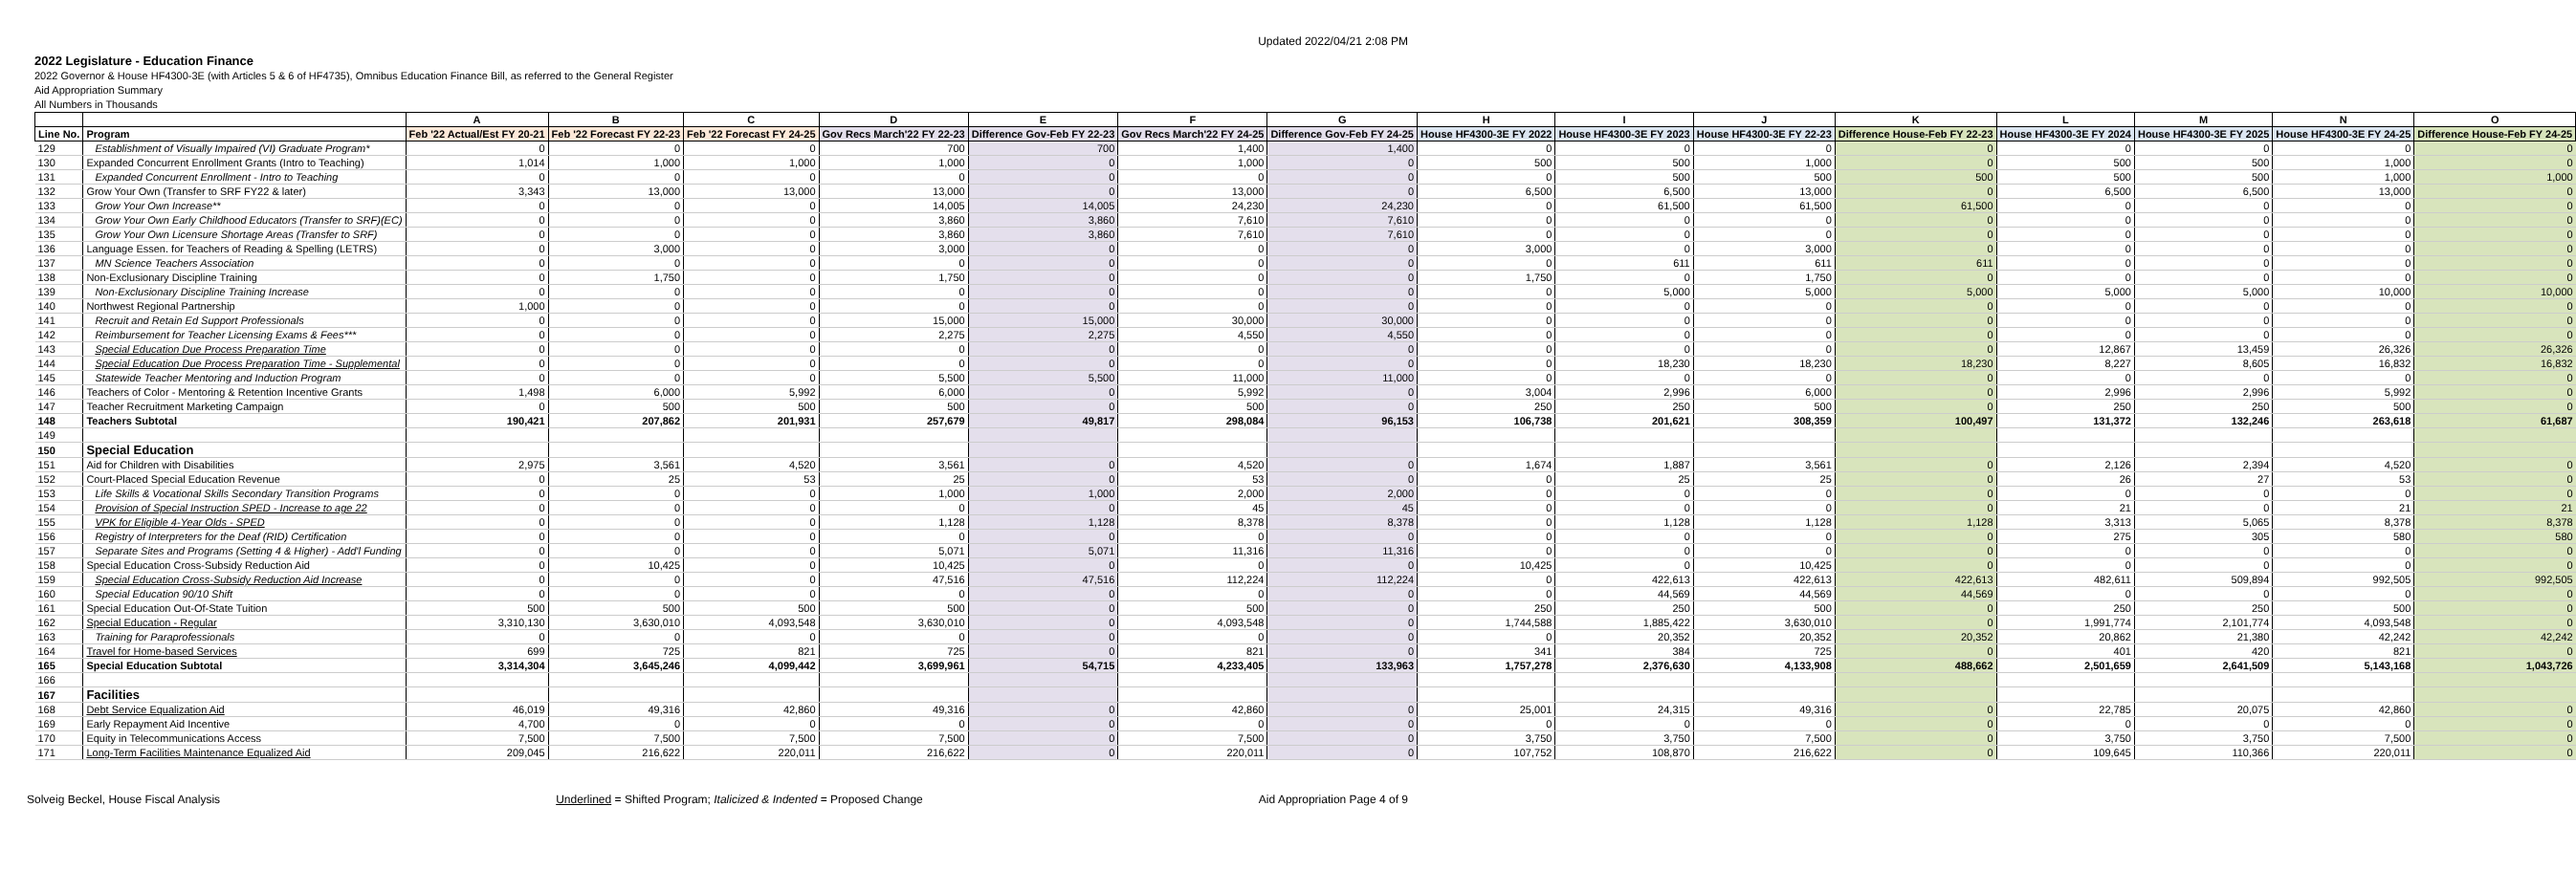Updated 2022/04/21 2:08 PM
2022 Legislature - Education Finance
2022 Governor & House HF4300-3E (with Articles 5 & 6 of HF4735), Omnibus Education Finance Bill, as referred to the General Register
Aid Appropriation Summary
All Numbers in Thousands
| | | A | B | C | D | E | F | G | H | I | J | K | L | M | N | O |
| --- | --- | --- | --- | --- | --- | --- | --- | --- | --- | --- | --- | --- | --- | --- | --- | --- |
| Line No. | Program | Feb '22 Actual/Est FY 20-21 | Feb '22 Forecast FY 22-23 | Feb '22 Forecast FY 24-25 | Gov Recs March'22 FY 22-23 | Difference Gov-Feb FY 22-23 | Gov Recs March'22 FY 24-25 | Difference Gov-Feb FY 24-25 | House HF4300-3E FY 2022 | House HF4300-3E FY 2023 | House HF4300-3E FY 22-23 | Difference House-Feb FY 22-23 | House HF4300-3E FY 2024 | House HF4300-3E FY 2025 | House HF4300-3E FY 24-25 | Difference House-Feb FY 24-25 |
| 129 | Establishment of Visually Impaired (VI) Graduate Program* | 0 | 0 | 0 | 700 | 700 | 1,400 | 1,400 | 0 | 0 | 0 | 0 | 0 | 0 | 0 | 0 |
| 130 | Expanded Concurrent Enrollment Grants (Intro to Teaching) | 1,014 | 1,000 | 1,000 | 1,000 | 0 | 1,000 | 0 | 500 | 500 | 1,000 | 0 | 500 | 500 | 1,000 | 0 |
| 131 | Expanded Concurrent Enrollment - Intro to Teaching | 0 | 0 | 0 | 0 | 0 | 0 | 0 | 0 | 500 | 500 | 500 | 500 | 500 | 1,000 | 1,000 |
| 132 | Grow Your Own (Transfer to SRF FY22 & later) | 3,343 | 13,000 | 13,000 | 13,000 | 0 | 13,000 | 0 | 6,500 | 6,500 | 13,000 | 0 | 6,500 | 6,500 | 13,000 | 0 |
| 133 | Grow Your Own Increase** | 0 | 0 | 0 | 14,005 | 14,005 | 24,230 | 24,230 | 0 | 61,500 | 61,500 | 61,500 | 0 | 0 | 0 | 0 |
| 134 | Grow Your Own Early Childhood Educators (Transfer to SRF)(EC) | 0 | 0 | 0 | 3,860 | 3,860 | 7,610 | 7,610 | 0 | 0 | 0 | 0 | 0 | 0 | 0 | 0 |
| 135 | Grow Your Own Licensure Shortage Areas (Transfer to SRF) | 0 | 0 | 0 | 3,860 | 3,860 | 7,610 | 7,610 | 0 | 0 | 0 | 0 | 0 | 0 | 0 | 0 |
| 136 | Language Essen. for Teachers of Reading & Spelling (LETRS) | 0 | 3,000 | 0 | 3,000 | 0 | 0 | 0 | 3,000 | 0 | 3,000 | 0 | 0 | 0 | 0 | 0 |
| 137 | MN Science Teachers Association | 0 | 0 | 0 | 0 | 0 | 0 | 0 | 0 | 611 | 611 | 611 | 0 | 0 | 0 | 0 |
| 138 | Non-Exclusionary Discipline Training | 0 | 1,750 | 0 | 1,750 | 0 | 0 | 0 | 1,750 | 0 | 1,750 | 0 | 0 | 0 | 0 | 0 |
| 139 | Non-Exclusionary Discipline Training Increase | 0 | 0 | 0 | 0 | 0 | 0 | 0 | 0 | 5,000 | 5,000 | 5,000 | 5,000 | 5,000 | 10,000 | 10,000 |
| 140 | Northwest Regional Partnership | 1,000 | 0 | 0 | 0 | 0 | 0 | 0 | 0 | 0 | 0 | 0 | 0 | 0 | 0 | 0 |
| 141 | Recruit and Retain Ed Support Professionals | 0 | 0 | 0 | 15,000 | 15,000 | 30,000 | 30,000 | 0 | 0 | 0 | 0 | 0 | 0 | 0 | 0 |
| 142 | Reimbursement for Teacher Licensing Exams & Fees*** | 0 | 0 | 0 | 2,275 | 2,275 | 4,550 | 4,550 | 0 | 0 | 0 | 0 | 0 | 0 | 0 | 0 |
| 143 | Special Education Due Process Preparation Time | 0 | 0 | 0 | 0 | 0 | 0 | 0 | 0 | 0 | 0 | 0 | 12,867 | 13,459 | 26,326 | 26,326 |
| 144 | Special Education Due Process Preparation Time - Supplemental | 0 | 0 | 0 | 0 | 0 | 0 | 0 | 0 | 18,230 | 18,230 | 18,230 | 8,227 | 8,605 | 16,832 | 16,832 |
| 145 | Statewide Teacher Mentoring and Induction Program | 0 | 0 | 0 | 5,500 | 5,500 | 11,000 | 11,000 | 0 | 0 | 0 | 0 | 0 | 0 | 0 | 0 |
| 146 | Teachers of Color - Mentoring & Retention Incentive Grants | 1,498 | 6,000 | 5,992 | 6,000 | 0 | 5,992 | 0 | 3,004 | 2,996 | 6,000 | 0 | 2,996 | 2,996 | 5,992 | 0 |
| 147 | Teacher Recruitment Marketing Campaign | 0 | 500 | 500 | 500 | 0 | 500 | 0 | 250 | 250 | 500 | 0 | 250 | 250 | 500 | 0 |
| 148 | Teachers Subtotal | 190,421 | 207,862 | 201,931 | 257,679 | 49,817 | 298,084 | 96,153 | 106,738 | 201,621 | 308,359 | 100,497 | 131,372 | 132,246 | 263,618 | 61,687 |
| 149 | | | | | | | | | | | | | | | | |
| 150 | Special Education | | | | | | | | | | | | | | | |
| 151 | Aid for Children with Disabilities | 2,975 | 3,561 | 4,520 | 3,561 | 0 | 4,520 | 0 | 1,674 | 1,887 | 3,561 | 0 | 2,126 | 2,394 | 4,520 | 0 |
| 152 | Court-Placed Special Education Revenue | 0 | 25 | 53 | 25 | 0 | 53 | 0 | 0 | 25 | 25 | 0 | 26 | 27 | 53 | 0 |
| 153 | Life Skills & Vocational Skills Secondary Transition Programs | 0 | 0 | 0 | 1,000 | 1,000 | 2,000 | 2,000 | 0 | 0 | 0 | 0 | 0 | 0 | 0 | 0 |
| 154 | Provision of Special Instruction SPED - Increase to age 22 | 0 | 0 | 0 | 0 | 0 | 45 | 45 | 0 | 0 | 0 | 0 | 21 | 0 | 21 | 21 |
| 155 | VPK for Eligible 4-Year Olds - SPED | 0 | 0 | 0 | 1,128 | 1,128 | 8,378 | 8,378 | 0 | 1,128 | 1,128 | 1,128 | 3,313 | 5,065 | 8,378 | 8,378 |
| 156 | Registry of Interpreters for the Deaf (RID) Certification | 0 | 0 | 0 | 0 | 0 | 0 | 0 | 0 | 0 | 0 | 0 | 275 | 305 | 580 | 580 |
| 157 | Separate Sites and Programs (Setting 4 & Higher) - Add'l Funding | 0 | 0 | 0 | 5,071 | 5,071 | 11,316 | 11,316 | 0 | 0 | 0 | 0 | 0 | 0 | 0 | 0 |
| 158 | Special Education Cross-Subsidy Reduction Aid | 0 | 10,425 | 0 | 10,425 | 0 | 0 | 0 | 10,425 | 0 | 10,425 | 0 | 0 | 0 | 0 | 0 |
| 159 | Special Education Cross-Subsidy Reduction Aid Increase | 0 | 0 | 0 | 47,516 | 47,516 | 112,224 | 112,224 | 0 | 422,613 | 422,613 | 422,613 | 482,611 | 509,894 | 992,505 | 992,505 |
| 160 | Special Education 90/10 Shift | 0 | 0 | 0 | 0 | 0 | 0 | 0 | 0 | 44,569 | 44,569 | 44,569 | 0 | 0 | 0 | 0 |
| 161 | Special Education Out-Of-State Tuition | 500 | 500 | 500 | 500 | 0 | 500 | 0 | 250 | 250 | 500 | 0 | 250 | 250 | 500 | 0 |
| 162 | Special Education - Regular | 3,310,130 | 3,630,010 | 4,093,548 | 3,630,010 | 0 | 4,093,548 | 0 | 1,744,588 | 1,885,422 | 3,630,010 | 0 | 1,991,774 | 2,101,774 | 4,093,548 | 0 |
| 163 | Training for Paraprofessionals | 0 | 0 | 0 | 0 | 0 | 0 | 0 | 0 | 20,352 | 20,352 | 20,352 | 20,862 | 21,380 | 42,242 | 42,242 |
| 164 | Travel for Home-based Services | 699 | 725 | 821 | 725 | 0 | 821 | 0 | 341 | 384 | 725 | 0 | 401 | 420 | 821 | 0 |
| 165 | Special Education Subtotal | 3,314,304 | 3,645,246 | 4,099,442 | 3,699,961 | 54,715 | 4,233,405 | 133,963 | 1,757,278 | 2,376,630 | 4,133,908 | 488,662 | 2,501,659 | 2,641,509 | 5,143,168 | 1,043,726 |
| 166 | | | | | | | | | | | | | | | | |
| 167 | Facilities | | | | | | | | | | | | | | | |
| 168 | Debt Service Equalization Aid | 46,019 | 49,316 | 42,860 | 49,316 | 0 | 42,860 | 0 | 25,001 | 24,315 | 49,316 | 0 | 22,785 | 20,075 | 42,860 | 0 |
| 169 | Early Repayment Aid Incentive | 4,700 | 0 | 0 | 0 | 0 | 0 | 0 | 0 | 0 | 0 | 0 | 0 | 0 | 0 | 0 |
| 170 | Equity in Telecommunications Access | 7,500 | 7,500 | 7,500 | 7,500 | 0 | 7,500 | 0 | 3,750 | 3,750 | 7,500 | 0 | 3,750 | 3,750 | 7,500 | 0 |
| 171 | Long-Term Facilities Maintenance Equalized Aid | 209,045 | 216,622 | 220,011 | 216,622 | 0 | 220,011 | 0 | 107,752 | 108,870 | 216,622 | 0 | 109,645 | 110,366 | 220,011 | 0 |
Solveig Beckel, House Fiscal Analysis Underlined = Shifted Program; Italicized & Indented = Proposed Change Aid Appropriation Page 4 of 9